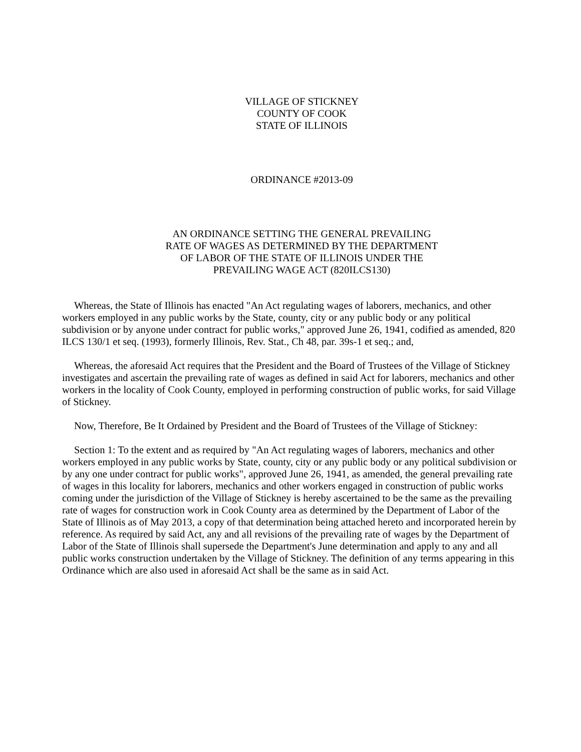VILLAGE OF STICKNEY
COUNTY OF COOK
STATE OF ILLINOIS
ORDINANCE #2013-09
AN ORDINANCE SETTING THE GENERAL PREVAILING
RATE OF WAGES AS DETERMINED BY THE DEPARTMENT
OF LABOR OF THE STATE OF ILLINOIS UNDER THE
PREVAILING WAGE ACT (820ILCS130)
Whereas, the State of Illinois has enacted "An Act regulating wages of laborers, mechanics, and other workers employed in any public works by the State, county, city or any public body or any political subdivision or by anyone under contract for public works," approved June 26, 1941, codified as amended, 820 ILCS 130/1 et seq. (1993), formerly Illinois, Rev. Stat., Ch 48, par. 39s-1 et seq.; and,
Whereas, the aforesaid Act requires that the President and the Board of Trustees of the Village of Stickney investigates and ascertain the prevailing rate of wages as defined in said Act for laborers, mechanics and other workers in the locality of Cook County, employed in performing construction of public works, for said Village of Stickney.
Now, Therefore, Be It Ordained by President and the Board of Trustees of the Village of Stickney:
Section 1: To the extent and as required by "An Act regulating wages of laborers, mechanics and other workers employed in any public works by State, county, city or any public body or any political subdivision or by any one under contract for public works", approved June 26, 1941, as amended, the general prevailing rate of wages in this locality for laborers, mechanics and other workers engaged in construction of public works coming under the jurisdiction of the Village of Stickney is hereby ascertained to be the same as the prevailing rate of wages for construction work in Cook County area as determined by the Department of Labor of the State of Illinois as of May 2013, a copy of that determination being attached hereto and incorporated herein by reference. As required by said Act, any and all revisions of the prevailing rate of wages by the Department of Labor of the State of Illinois shall supersede the Department's June determination and apply to any and all public works construction undertaken by the Village of Stickney. The definition of any terms appearing in this Ordinance which are also used in aforesaid Act shall be the same as in said Act.